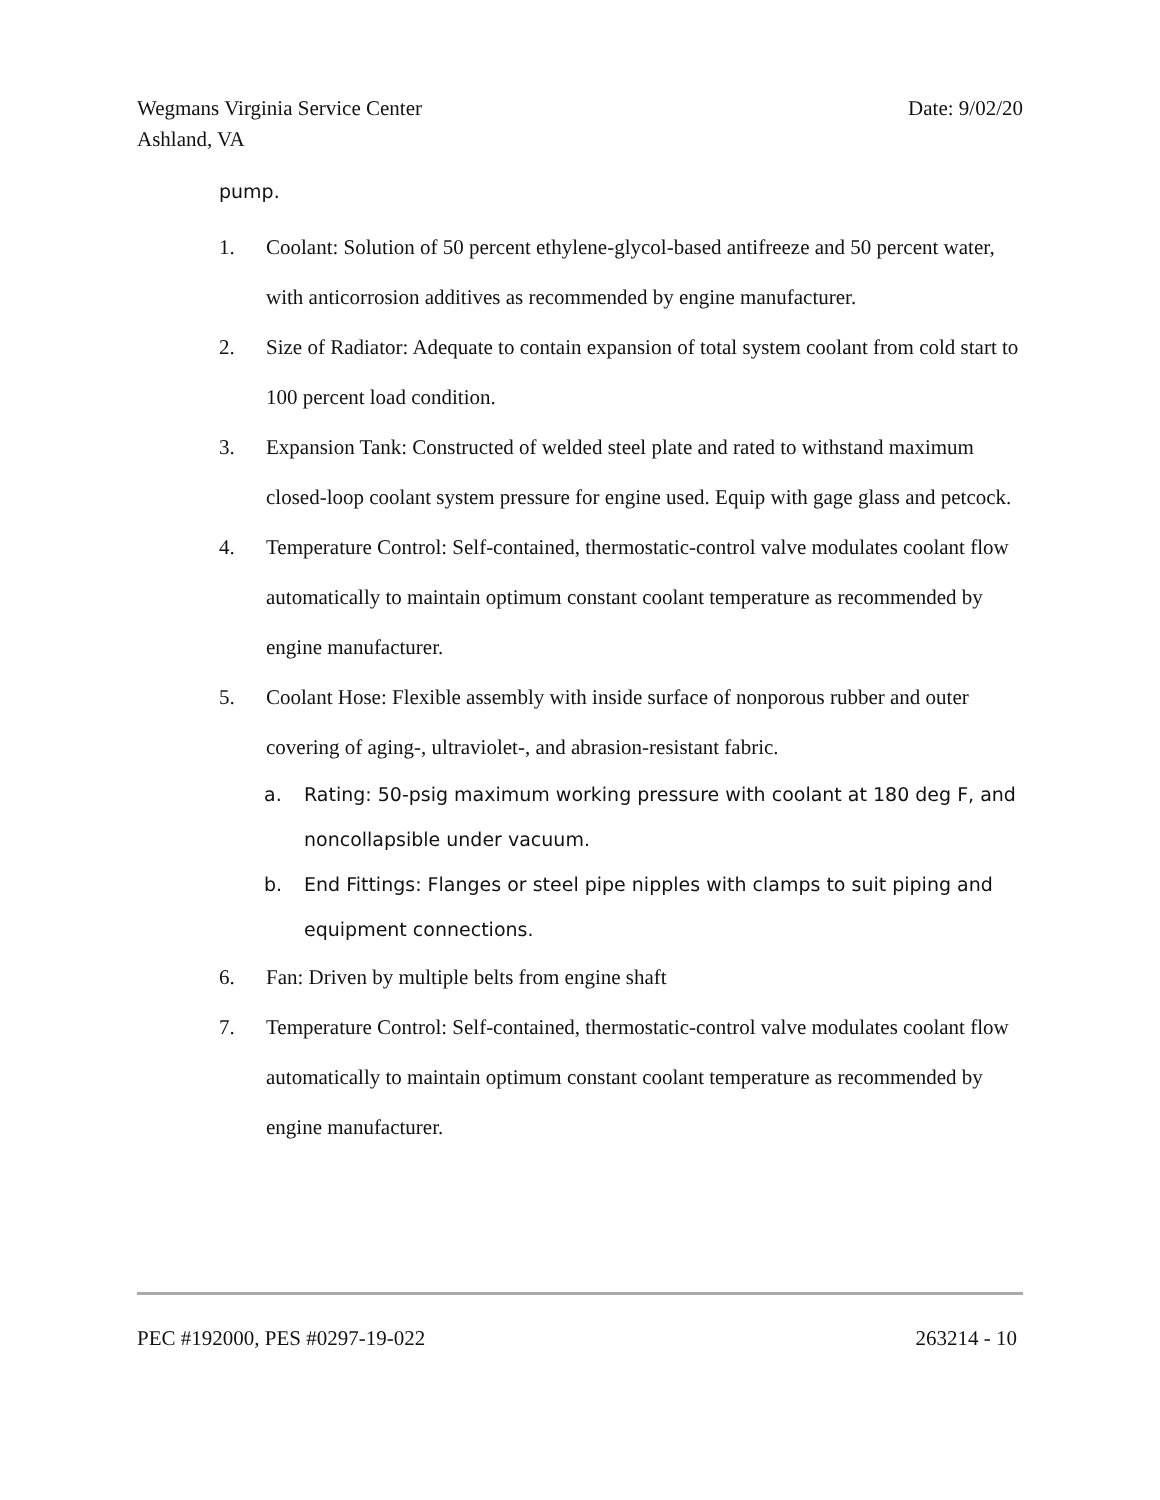Date: 9/02/20 Wegmans Virginia Service Center
Ashland, VA
pump.
1. Coolant: Solution of 50 percent ethylene-glycol-based antifreeze and 50 percent water, with anticorrosion additives as recommended by engine manufacturer.
2. Size of Radiator: Adequate to contain expansion of total system coolant from cold start to 100 percent load condition.
3. Expansion Tank: Constructed of welded steel plate and rated to withstand maximum closed-loop coolant system pressure for engine used. Equip with gage glass and petcock.
4. Temperature Control: Self-contained, thermostatic-control valve modulates coolant flow automatically to maintain optimum constant coolant temperature as recommended by engine manufacturer.
5. Coolant Hose: Flexible assembly with inside surface of nonporous rubber and outer covering of aging-, ultraviolet-, and abrasion-resistant fabric.
a. Rating: 50-psig maximum working pressure with coolant at 180 deg F, and noncollapsible under vacuum.
b. End Fittings: Flanges or steel pipe nipples with clamps to suit piping and equipment connections.
6. Fan: Driven by multiple belts from engine shaft
7. Temperature Control: Self-contained, thermostatic-control valve modulates coolant flow automatically to maintain optimum constant coolant temperature as recommended by engine manufacturer.
263214 - 10 PEC #192000, PES #0297-19-022